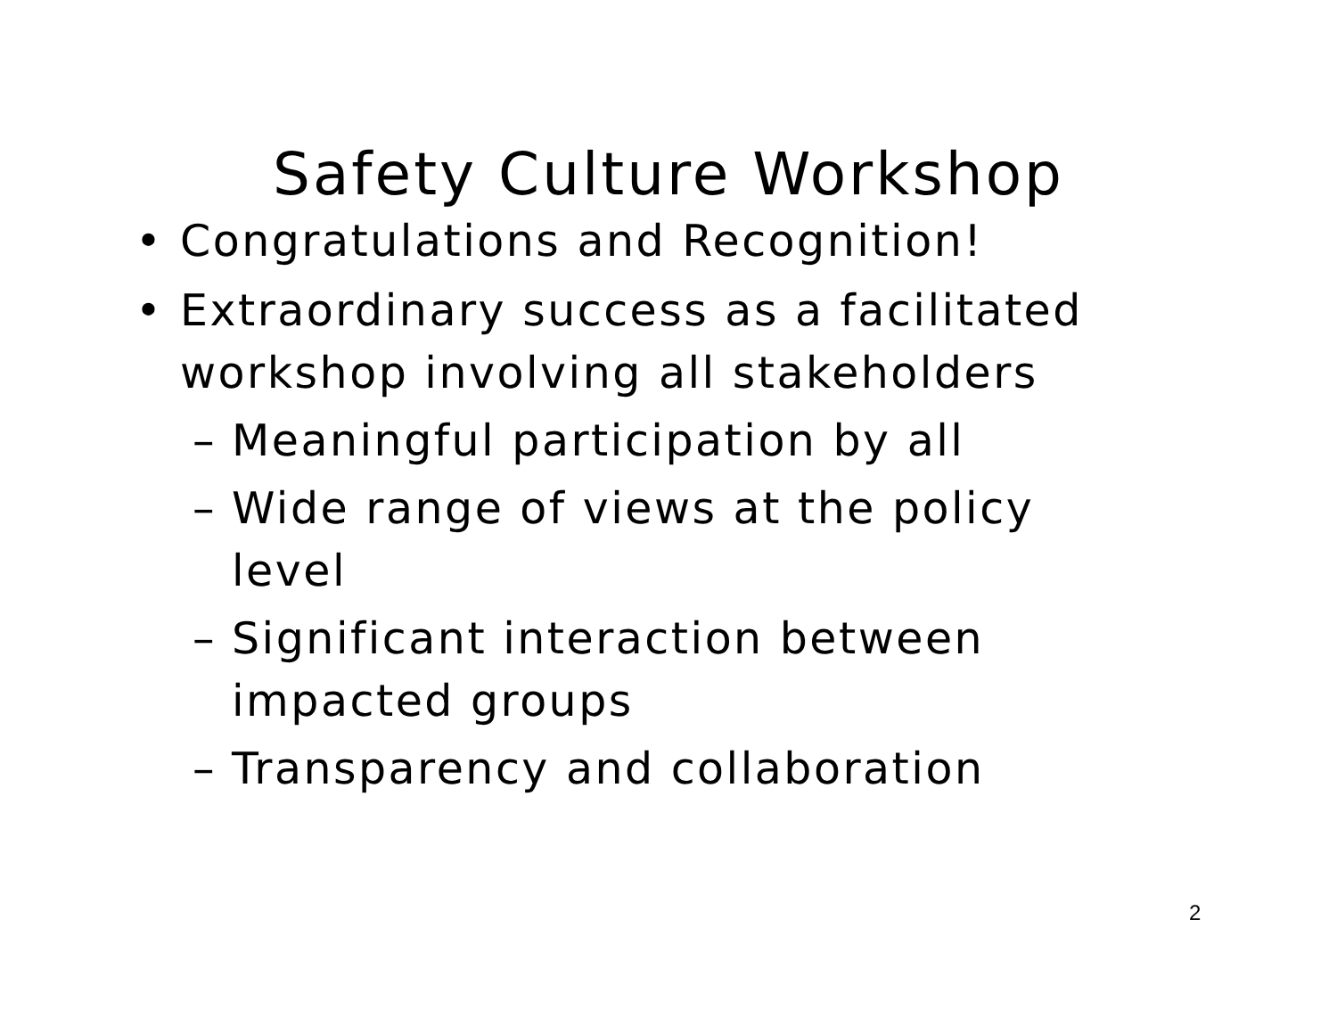Safety Culture Workshop
• Congratulations and Recognition!
• Extraordinary success as a facilitated
workshop involving all stakeholders
– Meaningful participation by all
– Wide range of views at the policy
level
– Significant interaction between
impacted groups
– Transparency and collaboration
2